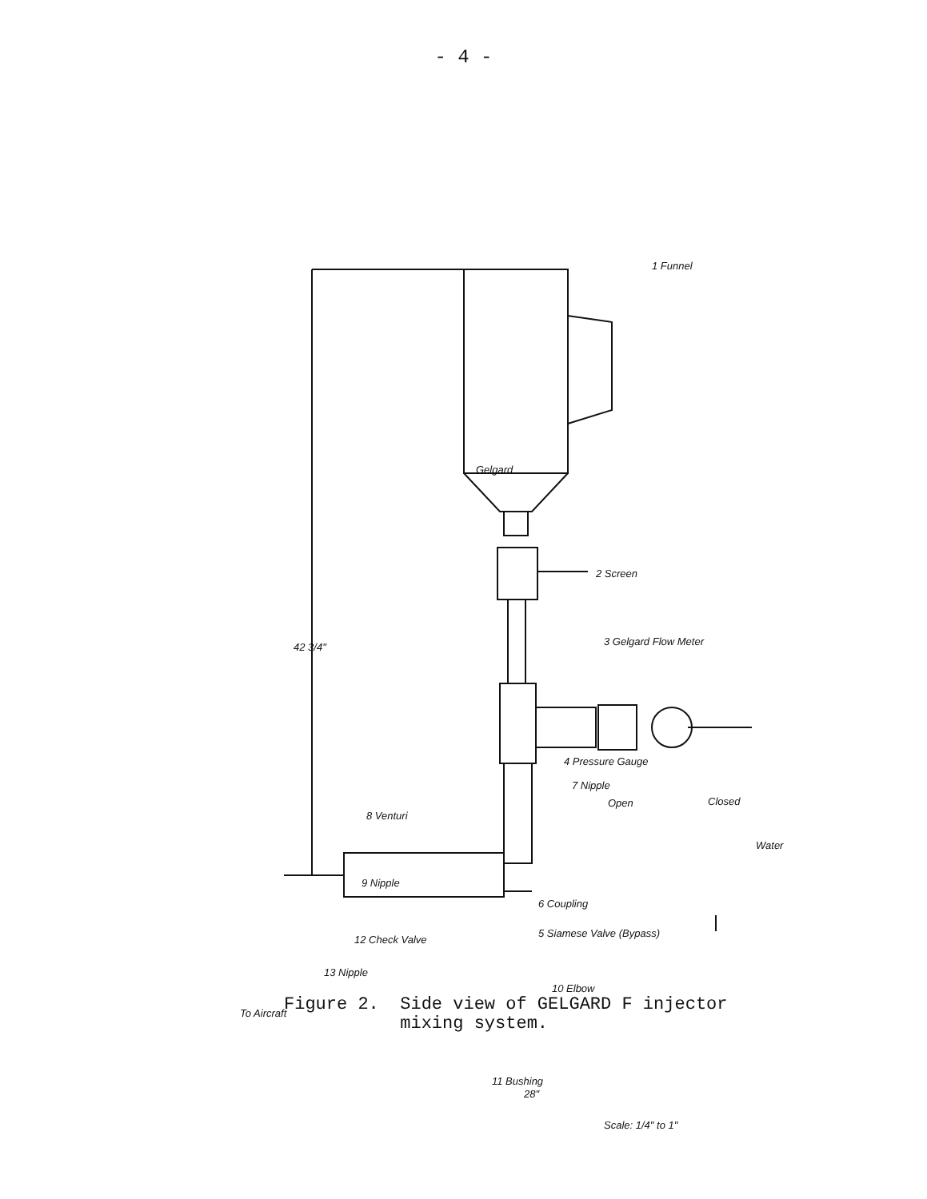- 4 -
1 Funnel
Gelgard
2 Screen
42 3/4" 3 Gelgard Flow Meter
4 Pressure Gauge
7 Nipple
Open Closed
8 Venturi
Water
9 Nipple
6 Coupling
5 Siamese Valve (Bypass)
12 Check Valve
13 Nipple
10 Elbow
To Aircraft
11 Bushing
28"
Scale: 1/4" to 1"
Figure 2. Side view of GELGARD F injector
mixing system.